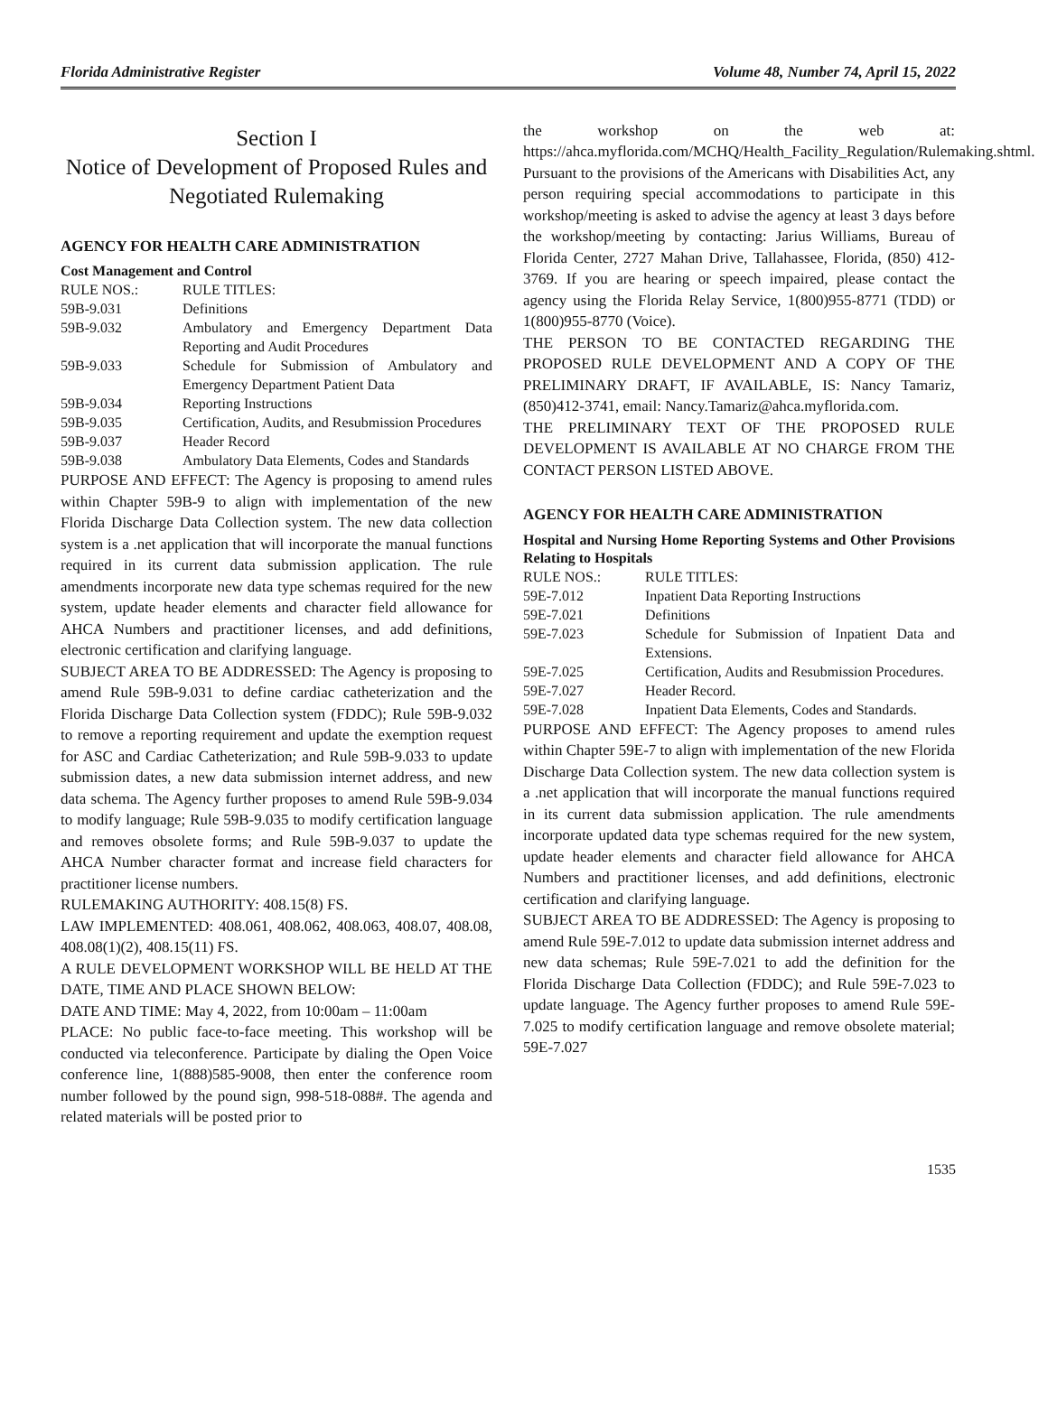Florida Administrative Register Volume 48, Number 74, April 15, 2022
Section I
Notice of Development of Proposed Rules and Negotiated Rulemaking
AGENCY FOR HEALTH CARE ADMINISTRATION
Cost Management and Control
| RULE NOS.: | RULE TITLES: |
| 59B-9.031 | Definitions |
| 59B-9.032 | Ambulatory and Emergency Department Data Reporting and Audit Procedures |
| 59B-9.033 | Schedule for Submission of Ambulatory and Emergency Department Patient Data |
| 59B-9.034 | Reporting Instructions |
| 59B-9.035 | Certification, Audits, and Resubmission Procedures |
| 59B-9.037 | Header Record |
| 59B-9.038 | Ambulatory Data Elements, Codes and Standards |
PURPOSE AND EFFECT: The Agency is proposing to amend rules within Chapter 59B-9 to align with implementation of the new Florida Discharge Data Collection system. The new data collection system is a .net application that will incorporate the manual functions required in its current data submission application. The rule amendments incorporate new data type schemas required for the new system, update header elements and character field allowance for AHCA Numbers and practitioner licenses, and add definitions, electronic certification and clarifying language.
SUBJECT AREA TO BE ADDRESSED: The Agency is proposing to amend Rule 59B-9.031 to define cardiac catheterization and the Florida Discharge Data Collection system (FDDC); Rule 59B-9.032 to remove a reporting requirement and update the exemption request for ASC and Cardiac Catheterization; and Rule 59B-9.033 to update submission dates, a new data submission internet address, and new data schema. The Agency further proposes to amend Rule 59B-9.034 to modify language; Rule 59B-9.035 to modify certification language and removes obsolete forms; and Rule 59B-9.037 to update the AHCA Number character format and increase field characters for practitioner license numbers.
RULEMAKING AUTHORITY: 408.15(8) FS.
LAW IMPLEMENTED: 408.061, 408.062, 408.063, 408.07, 408.08, 408.08(1)(2), 408.15(11) FS.
A RULE DEVELOPMENT WORKSHOP WILL BE HELD AT THE DATE, TIME AND PLACE SHOWN BELOW:
DATE AND TIME: May 4, 2022, from 10:00am – 11:00am
PLACE: No public face-to-face meeting. This workshop will be conducted via teleconference. Participate by dialing the Open Voice conference line, 1(888)585-9008, then enter the conference room number followed by the pound sign, 998-518-088#. The agenda and related materials will be posted prior to
the workshop on the web at: https://ahca.myflorida.com/MCHQ/Health_Facility_Regulation/Rulemaking.shtml.
Pursuant to the provisions of the Americans with Disabilities Act, any person requiring special accommodations to participate in this workshop/meeting is asked to advise the agency at least 3 days before the workshop/meeting by contacting: Jarius Williams, Bureau of Florida Center, 2727 Mahan Drive, Tallahassee, Florida, (850) 412-3769. If you are hearing or speech impaired, please contact the agency using the Florida Relay Service, 1(800)955-8771 (TDD) or 1(800)955-8770 (Voice).
THE PERSON TO BE CONTACTED REGARDING THE PROPOSED RULE DEVELOPMENT AND A COPY OF THE PRELIMINARY DRAFT, IF AVAILABLE, IS: Nancy Tamariz, (850)412-3741, email: Nancy.Tamariz@ahca.myflorida.com.
THE PRELIMINARY TEXT OF THE PROPOSED RULE DEVELOPMENT IS AVAILABLE AT NO CHARGE FROM THE CONTACT PERSON LISTED ABOVE.
AGENCY FOR HEALTH CARE ADMINISTRATION
Hospital and Nursing Home Reporting Systems and Other Provisions Relating to Hospitals
| RULE NOS.: | RULE TITLES: |
| 59E-7.012 | Inpatient Data Reporting Instructions |
| 59E-7.021 | Definitions |
| 59E-7.023 | Schedule for Submission of Inpatient Data and Extensions. |
| 59E-7.025 | Certification, Audits and Resubmission Procedures. |
| 59E-7.027 | Header Record. |
| 59E-7.028 | Inpatient Data Elements, Codes and Standards. |
PURPOSE AND EFFECT: The Agency proposes to amend rules within Chapter 59E-7 to align with implementation of the new Florida Discharge Data Collection system. The new data collection system is a .net application that will incorporate the manual functions required in its current data submission application. The rule amendments incorporate updated data type schemas required for the new system, update header elements and character field allowance for AHCA Numbers and practitioner licenses, and add definitions, electronic certification and clarifying language.
SUBJECT AREA TO BE ADDRESSED: The Agency is proposing to amend Rule 59E-7.012 to update data submission internet address and new data schemas; Rule 59E-7.021 to add the definition for the Florida Discharge Data Collection (FDDC); and Rule 59E-7.023 to update language. The Agency further proposes to amend Rule 59E-7.025 to modify certification language and remove obsolete material; 59E-7.027
1535